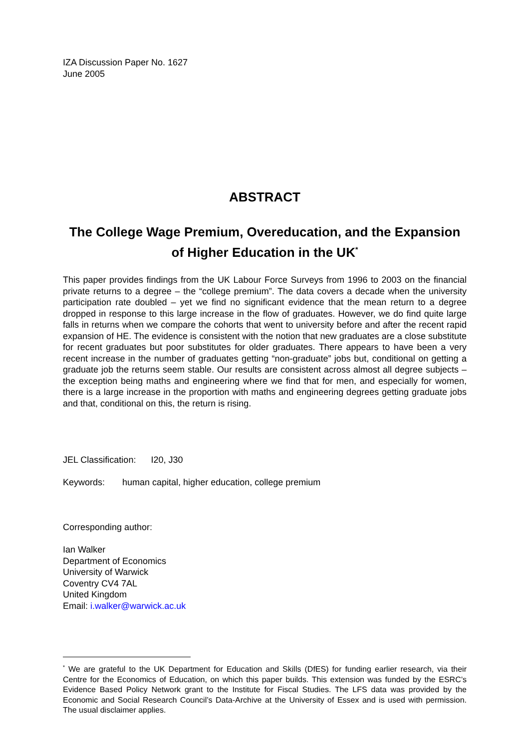IZA Discussion Paper No. 1627
June 2005
ABSTRACT
The College Wage Premium, Overeducation, and the Expansion of Higher Education in the UK<sup>*</sup>
This paper provides findings from the UK Labour Force Surveys from 1996 to 2003 on the financial private returns to a degree – the “college premium”. The data covers a decade when the university participation rate doubled – yet we find no significant evidence that the mean return to a degree dropped in response to this large increase in the flow of graduates. However, we do find quite large falls in returns when we compare the cohorts that went to university before and after the recent rapid expansion of HE. The evidence is consistent with the notion that new graduates are a close substitute for recent graduates but poor substitutes for older graduates. There appears to have been a very recent increase in the number of graduates getting “non-graduate” jobs but, conditional on getting a graduate job the returns seem stable. Our results are consistent across almost all degree subjects – the exception being maths and engineering where we find that for men, and especially for women, there is a large increase in the proportion with maths and engineering degrees getting graduate jobs and that, conditional on this, the return is rising.
JEL Classification: I20, J30
Keywords: human capital, higher education, college premium
Corresponding author:
Ian Walker
Department of Economics
University of Warwick
Coventry CV4 7AL
United Kingdom
Email: i.walker@warwick.ac.uk
<sup>*</sup> We are grateful to the UK Department for Education and Skills (DfES) for funding earlier research, via their Centre for the Economics of Education, on which this paper builds. This extension was funded by the ESRC’s Evidence Based Policy Network grant to the Institute for Fiscal Studies. The LFS data was provided by the Economic and Social Research Council’s Data-Archive at the University of Essex and is used with permission. The usual disclaimer applies.